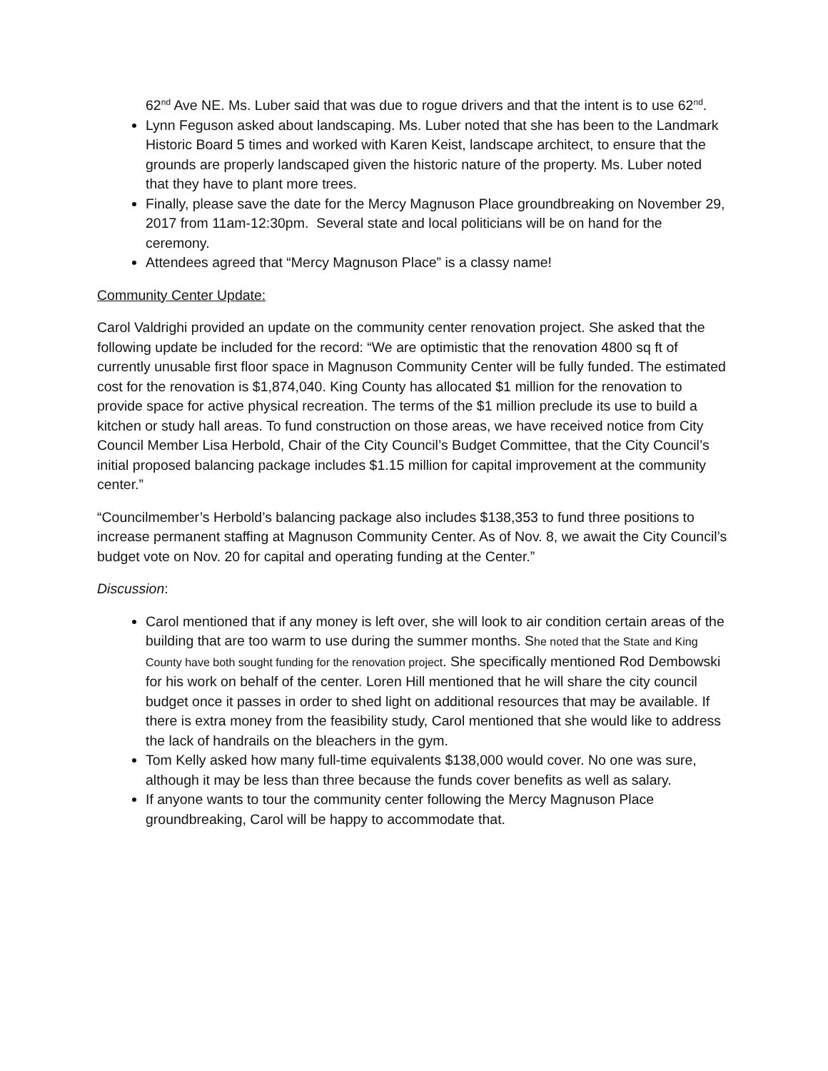62<sup>nd</sup> Ave NE. Ms. Luber said that was due to rogue drivers and that the intent is to use 62<sup>nd</sup>.
Lynn Feguson asked about landscaping. Ms. Luber noted that she has been to the Landmark Historic Board 5 times and worked with Karen Keist, landscape architect, to ensure that the grounds are properly landscaped given the historic nature of the property. Ms. Luber noted that they have to plant more trees.
Finally, please save the date for the Mercy Magnuson Place groundbreaking on November 29, 2017 from 11am-12:30pm. Several state and local politicians will be on hand for the ceremony.
Attendees agreed that “Mercy Magnuson Place” is a classy name!
Community Center Update:
Carol Valdrighi provided an update on the community center renovation project. She asked that the following update be included for the record: “We are optimistic that the renovation 4800 sq ft of currently unusable first floor space in Magnuson Community Center will be fully funded. The estimated cost for the renovation is $1,874,040. King County has allocated $1 million for the renovation to provide space for active physical recreation. The terms of the $1 million preclude its use to build a kitchen or study hall areas. To fund construction on those areas, we have received notice from City Council Member Lisa Herbold, Chair of the City Council’s Budget Committee, that the City Council’s initial proposed balancing package includes $1.15 million for capital improvement at the community center.”
“Councilmember’s Herbold’s balancing package also includes $138,353 to fund three positions to increase permanent staffing at Magnuson Community Center. As of Nov. 8, we await the City Council’s budget vote on Nov. 20 for capital and operating funding at the Center.”
Discussion:
Carol mentioned that if any money is left over, she will look to air condition certain areas of the building that are too warm to use during the summer months. She noted that the State and King County have both sought funding for the renovation project. She specifically mentioned Rod Dembowski for his work on behalf of the center. Loren Hill mentioned that he will share the city council budget once it passes in order to shed light on additional resources that may be available. If there is extra money from the feasibility study, Carol mentioned that she would like to address the lack of handrails on the bleachers in the gym.
Tom Kelly asked how many full-time equivalents $138,000 would cover. No one was sure, although it may be less than three because the funds cover benefits as well as salary.
If anyone wants to tour the community center following the Mercy Magnuson Place groundbreaking, Carol will be happy to accommodate that.